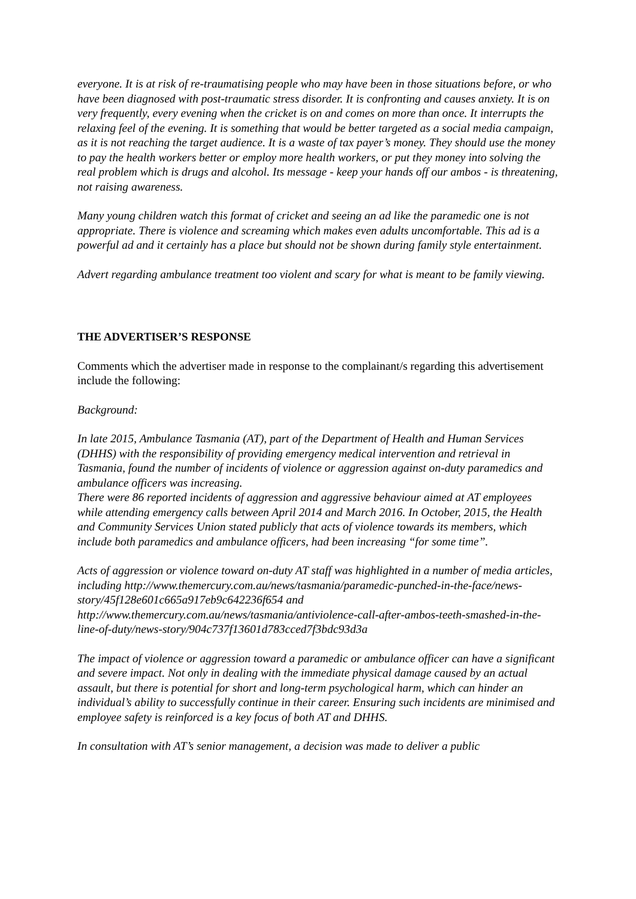everyone. It is at risk of re-traumatising people who may have been in those situations before, or who have been diagnosed with post-traumatic stress disorder. It is confronting and causes anxiety. It is on very frequently, every evening when the cricket is on and comes on more than once. It interrupts the relaxing feel of the evening. It is something that would be better targeted as a social media campaign, as it is not reaching the target audience. It is a waste of tax payer’s money. They should use the money to pay the health workers better or employ more health workers, or put they money into solving the real problem which is drugs and alcohol. Its message - keep your hands off our ambos - is threatening, not raising awareness.
Many young children watch this format of cricket and seeing an ad like the paramedic one is not appropriate. There is violence and screaming which makes even adults uncomfortable. This ad is a powerful ad and it certainly has a place but should not be shown during family style entertainment.
Advert regarding ambulance treatment too violent and scary for what is meant to be family viewing.
THE ADVERTISER’S RESPONSE
Comments which the advertiser made in response to the complainant/s regarding this advertisement include the following:
Background:
In late 2015, Ambulance Tasmania (AT), part of the Department of Health and Human Services (DHHS) with the responsibility of providing emergency medical intervention and retrieval in Tasmania, found the number of incidents of violence or aggression against on-duty paramedics and ambulance officers was increasing.
There were 86 reported incidents of aggression and aggressive behaviour aimed at AT employees while attending emergency calls between April 2014 and March 2016. In October, 2015, the Health and Community Services Union stated publicly that acts of violence towards its members, which include both paramedics and ambulance officers, had been increasing “for some time”.
Acts of aggression or violence toward on-duty AT staff was highlighted in a number of media articles, including http://www.themercury.com.au/news/tasmania/paramedic-punched-in-the-face/news-story/45f128e601c665a917eb9c642236f654 and http://www.themercury.com.au/news/tasmania/antiviolence-call-after-ambos-teeth-smashed-in-the-line-of-duty/news-story/904c737f13601d783cced7f3bdc93d3a
The impact of violence or aggression toward a paramedic or ambulance officer can have a significant and severe impact. Not only in dealing with the immediate physical damage caused by an actual assault, but there is potential for short and long-term psychological harm, which can hinder an individual’s ability to successfully continue in their career. Ensuring such incidents are minimised and employee safety is reinforced is a key focus of both AT and DHHS.
In consultation with AT’s senior management, a decision was made to deliver a public